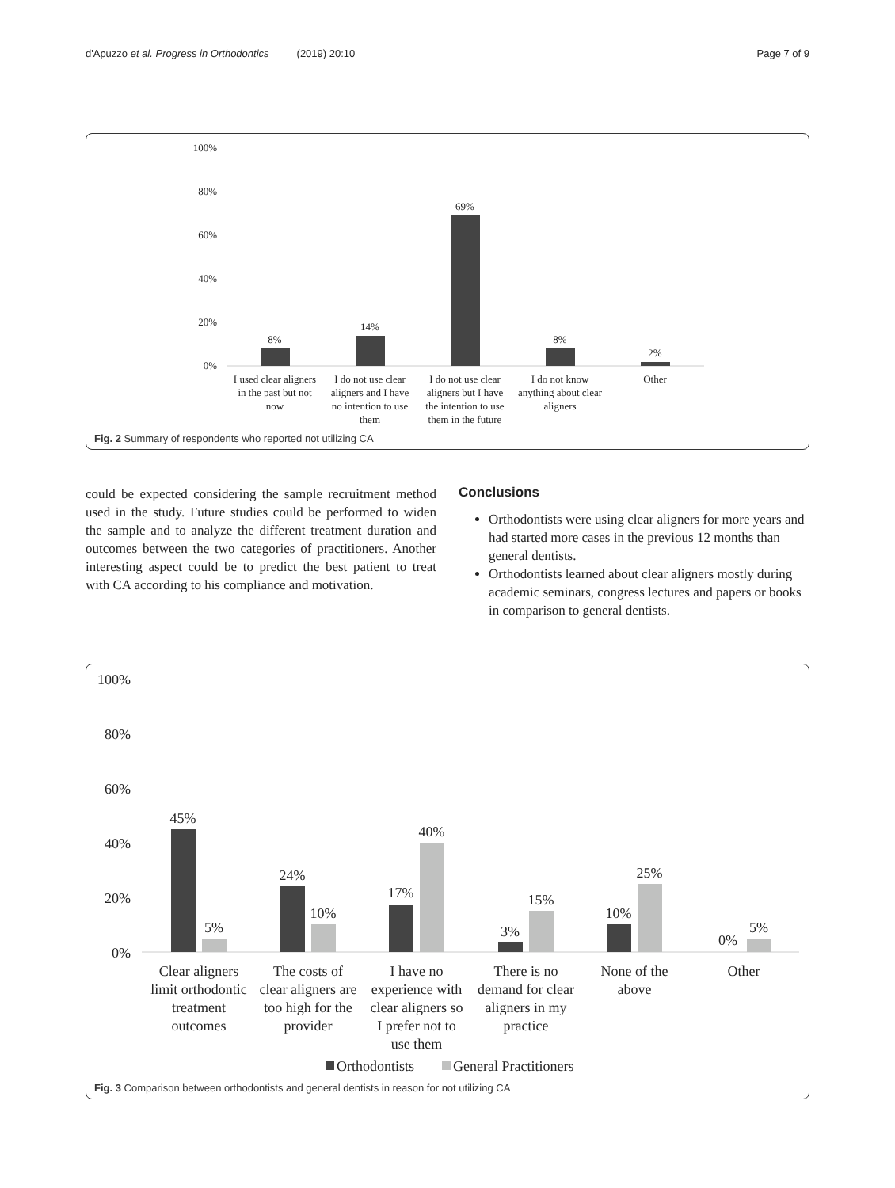d'Apuzzo et al. Progress in Orthodontics (2019) 20:10 Page 7 of 9
100%
80%
60%
40%
20%
0%
8%
14%
69%
8%
2%
I used clear aligners
in the past but not
now
I do not use clear
aligners and I have
no intention to use
them
I do not use clear
aligners but I have
the intention to use
them in the future
I do not know
anything about clear
aligners
Other
Fig. 2 Summary of respondents who reported not utilizing CA
could be expected considering the sample recruitment method used in the study. Future studies could be performed to widen the sample and to analyze the different treatment duration and outcomes between the two categories of practitioners. Another interesting aspect could be to predict the best patient to treat with CA according to his compliance and motivation.
Conclusions
Orthodontists were using clear aligners for more years and had started more cases in the previous 12 months than general dentists.
Orthodontists learned about clear aligners mostly during academic seminars, congress lectures and papers or books in comparison to general dentists.
100%
80%
60%
40%
20%
0%
45%
5%
24%
10%
17%
40%
3%
15%
10%
25%
0%
5%
Clear aligners
limit orthodontic
treatment
outcomes
The costs of
clear aligners are
too high for the
provider
I have no
experience with
clear aligners so
I prefer not to
use them
There is no
demand for clear
aligners in my
practice
None of the
above
Other
Orthodontists
General Practitioners
Fig. 3 Comparison between orthodontists and general dentists in reason for not utilizing CA